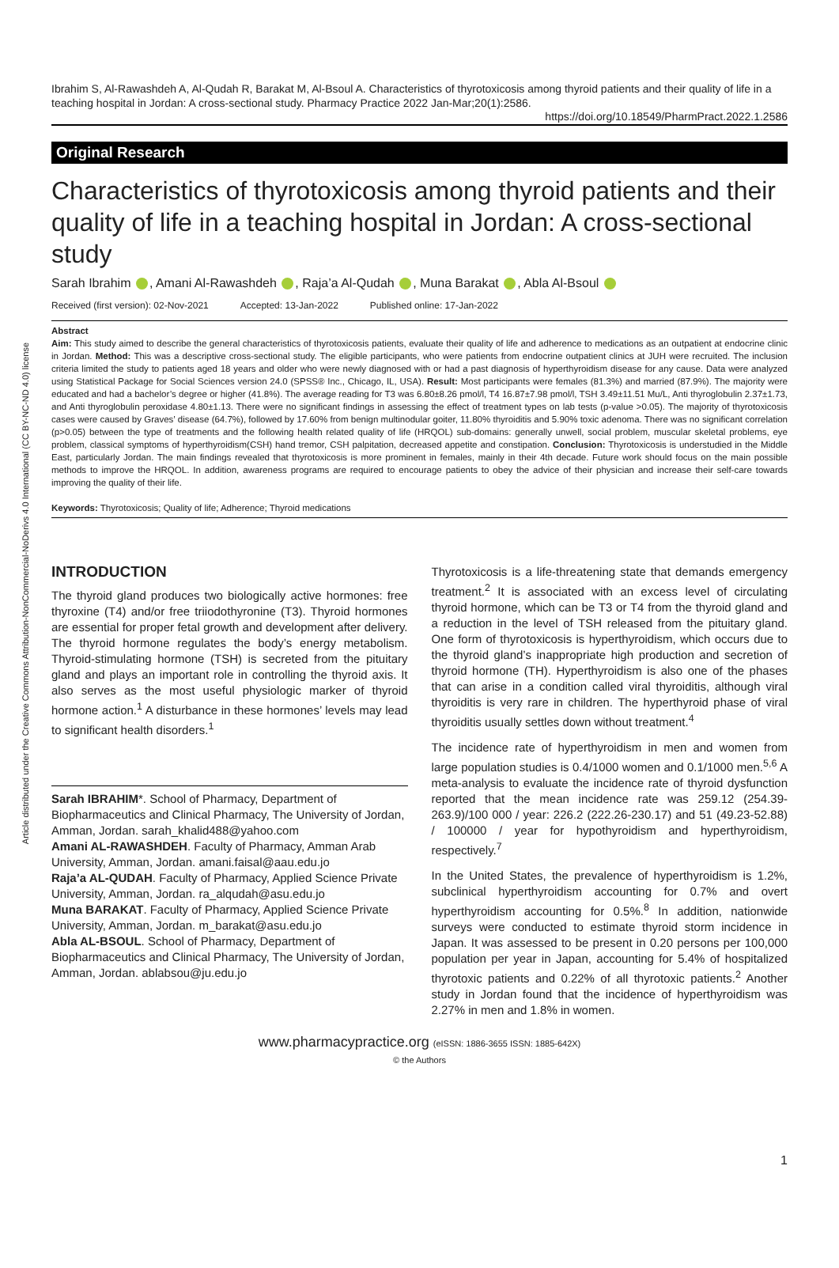Article distributed under the Creative Commons Attribution-NonCommercial-NoDerivs 4.0 International (CC BY-NC-ND 4.0) license
Ibrahim S, Al-Rawashdeh A, Al-Qudah R, Barakat M, Al-Bsoul A. Characteristics of thyrotoxicosis among thyroid patients and their quality of life in a teaching hospital in Jordan: A cross-sectional study. Pharmacy Practice 2022 Jan-Mar;20(1):2586.
https://doi.org/10.18549/PharmPract.2022.1.2586
Original Research
Characteristics of thyrotoxicosis among thyroid patients and their quality of life in a teaching hospital in Jordan: A cross-sectional study
Sarah Ibrahim , Amani Al-Rawashdeh , Raja’a Al-Qudah , Muna Barakat , Abla Al-Bsoul
Received (first version): 02-Nov-2021 Accepted: 13-Jan-2022 Published online: 17-Jan-2022
Abstract
Aim: This study aimed to describe the general characteristics of thyrotoxicosis patients, evaluate their quality of life and adherence to medications as an outpatient at endocrine clinic in Jordan. Method: This was a descriptive cross-sectional study. The eligible participants, who were patients from endocrine outpatient clinics at JUH were recruited. The inclusion criteria limited the study to patients aged 18 years and older who were newly diagnosed with or had a past diagnosis of hyperthyroidism disease for any cause. Data were analyzed using Statistical Package for Social Sciences version 24.0 (SPSS® Inc., Chicago, IL, USA). Result: Most participants were females (81.3%) and married (87.9%). The majority were educated and had a bachelor’s degree or higher (41.8%). The average reading for T3 was 6.80±8.26 pmol/l, T4 16.87±7.98 pmol/l, TSH 3.49±11.51 Mu/L, Anti thyroglobulin 2.37±1.73, and Anti thyroglobulin peroxidase 4.80±1.13. There were no significant findings in assessing the effect of treatment types on lab tests (p-value >0.05). The majority of thyrotoxicosis cases were caused by Graves’ disease (64.7%), followed by 17.60% from benign multinodular goiter, 11.80% thyroiditis and 5.90% toxic adenoma. There was no significant correlation (p>0.05) between the type of treatments and the following health related quality of life (HRQOL) sub-domains: generally unwell, social problem, muscular skeletal problems, eye problem, classical symptoms of hyperthyroidism(CSH) hand tremor, CSH palpitation, decreased appetite and constipation. Conclusion: Thyrotoxicosis is understudied in the Middle East, particularly Jordan. The main findings revealed that thyrotoxicosis is more prominent in females, mainly in their 4th decade. Future work should focus on the main possible methods to improve the HRQOL. In addition, awareness programs are required to encourage patients to obey the advice of their physician and increase their self-care towards improving the quality of their life.
Keywords: Thyrotoxicosis; Quality of life; Adherence; Thyroid medications
INTRODUCTION
The thyroid gland produces two biologically active hormones: free thyroxine (T4) and/or free triiodothyronine (T3). Thyroid hormones are essential for proper fetal growth and development after delivery. The thyroid hormone regulates the body’s energy metabolism. Thyroid-stimulating hormone (TSH) is secreted from the pituitary gland and plays an important role in controlling the thyroid axis. It also serves as the most useful physiologic marker of thyroid hormone action.<sup>1</sup> A disturbance in these hormones’ levels may lead to significant health disorders.<sup>1</sup>
Sarah IBRAHIM*. School of Pharmacy, Department of Biopharmaceutics and Clinical Pharmacy, The University of Jordan, Amman, Jordan. sarah_khalid488@yahoo.com
Amani AL-RAWASHDEH. Faculty of Pharmacy, Amman Arab University, Amman, Jordan. amani.faisal@aau.edu.jo
Raja’a AL-QUDAH. Faculty of Pharmacy, Applied Science Private University, Amman, Jordan. ra_alqudah@asu.edu.jo
Muna BARAKAT. Faculty of Pharmacy, Applied Science Private University, Amman, Jordan. m_barakat@asu.edu.jo
Abla AL-BSOUL. School of Pharmacy, Department of Biopharmaceutics and Clinical Pharmacy, The University of Jordan, Amman, Jordan. ablabsou@ju.edu.jo
Thyrotoxicosis is a life-threatening state that demands emergency treatment.<sup>2</sup> It is associated with an excess level of circulating thyroid hormone, which can be T3 or T4 from the thyroid gland and a reduction in the level of TSH released from the pituitary gland. One form of thyrotoxicosis is hyperthyroidism, which occurs due to the thyroid gland’s inappropriate high production and secretion of thyroid hormone (TH). Hyperthyroidism is also one of the phases that can arise in a condition called viral thyroiditis, although viral thyroiditis is very rare in children. The hyperthyroid phase of viral thyroiditis usually settles down without treatment.<sup>4</sup>
The incidence rate of hyperthyroidism in men and women from large population studies is 0.4/1000 women and 0.1/1000 men.<sup>5,6</sup> A meta-analysis to evaluate the incidence rate of thyroid dysfunction reported that the mean incidence rate was 259.12 (254.39-263.9)/100 000 / year: 226.2 (222.26-230.17) and 51 (49.23-52.88) / 100000 / year for hypothyroidism and hyperthyroidism, respectively.<sup>7</sup>
In the United States, the prevalence of hyperthyroidism is 1.2%, subclinical hyperthyroidism accounting for 0.7% and overt hyperthyroidism accounting for 0.5%.<sup>8</sup> In addition, nationwide surveys were conducted to estimate thyroid storm incidence in Japan. It was assessed to be present in 0.20 persons per 100,000 population per year in Japan, accounting for 5.4% of hospitalized thyrotoxic patients and 0.22% of all thyrotoxic patients.<sup>2</sup> Another study in Jordan found that the incidence of hyperthyroidism was 2.27% in men and 1.8% in women.
www.pharmacypractice.org (eISSN: 1886-3655 ISSN: 1885-642X)
© the Authors
1